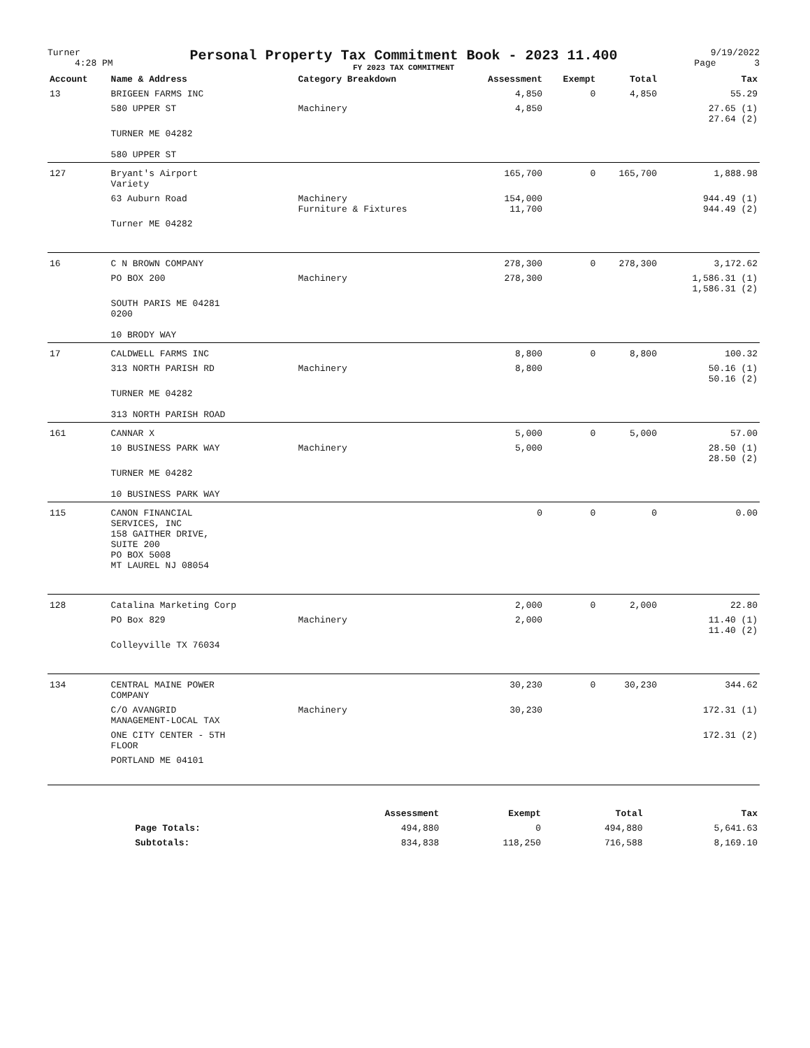Turner
4:28 PM
Personal Property Tax Commitment Book - 2023 11.400
FY 2023 TAX COMMITMENT
9/19/2022
Page 3
| Account | Name & Address | Category Breakdown | Assessment | Exempt | Total | Tax |
| --- | --- | --- | --- | --- | --- | --- |
| 13 | BRIGEEN FARMS INC | | 4,850 | 0 | 4,850 | 55.29 |
| | 580 UPPER ST | Machinery | 4,850 | | | 27.65 (1) 27.64 (2) |
| | TURNER ME 04282 580 UPPER ST | | | | | |
| 127 | Bryant's Airport Variety | | 165,700 | 0 | 165,700 | 1,888.98 |
| | 63 Auburn Road | Machinery Furniture & Fixtures | 154,000 11,700 | | | 944.49 (1) 944.49 (2) |
| | Turner ME 04282 | | | | | |
| 16 | C N BROWN COMPANY | | 278,300 | 0 | 278,300 | 3,172.62 |
| | PO BOX 200 | Machinery | 278,300 | | | 1,586.31 (1) 1,586.31 (2) |
| | SOUTH PARIS ME 04281 0200 10 BRODY WAY | | | | | |
| 17 | CALDWELL FARMS INC | | 8,800 | 0 | 8,800 | 100.32 |
| | 313 NORTH PARISH RD | Machinery | 8,800 | | | 50.16 (1) 50.16 (2) |
| | TURNER ME 04282 313 NORTH PARISH ROAD | | | | | |
| 161 | CANNAR X | | 5,000 | 0 | 5,000 | 57.00 |
| | 10 BUSINESS PARK WAY | Machinery | 5,000 | | | 28.50 (1) 28.50 (2) |
| | TURNER ME 04282 10 BUSINESS PARK WAY | | | | | |
| 115 | CANON FINANCIAL SERVICES, INC 158 GAITHER DRIVE, SUITE 200 PO BOX 5008 MT LAUREL NJ 08054 | | 0 | 0 | 0 | 0.00 |
| 128 | Catalina Marketing Corp | | 2,000 | 0 | 2,000 | 22.80 |
| | PO Box 829 | Machinery | 2,000 | | | 11.40 (1) 11.40 (2) |
| | Colleyville TX 76034 | | | | | |
| 134 | CENTRAL MAINE POWER COMPANY | | 30,230 | 0 | 30,230 | 344.62 |
| | C/O AVANGRID MANAGEMENT-LOCAL TAX | Machinery | 30,230 | | | 172.31 (1) |
| | ONE CITY CENTER - 5TH FLOOR | | | | | 172.31 (2) |
| | PORTLAND ME 04101 | | | | | |
| | Assessment | Exempt | Total | Tax |
| --- | --- | --- | --- | --- |
| Page Totals: | 494,880 | 0 | 494,880 | 5,641.63 |
| Subtotals: | 834,838 | 118,250 | 716,588 | 8,169.10 |